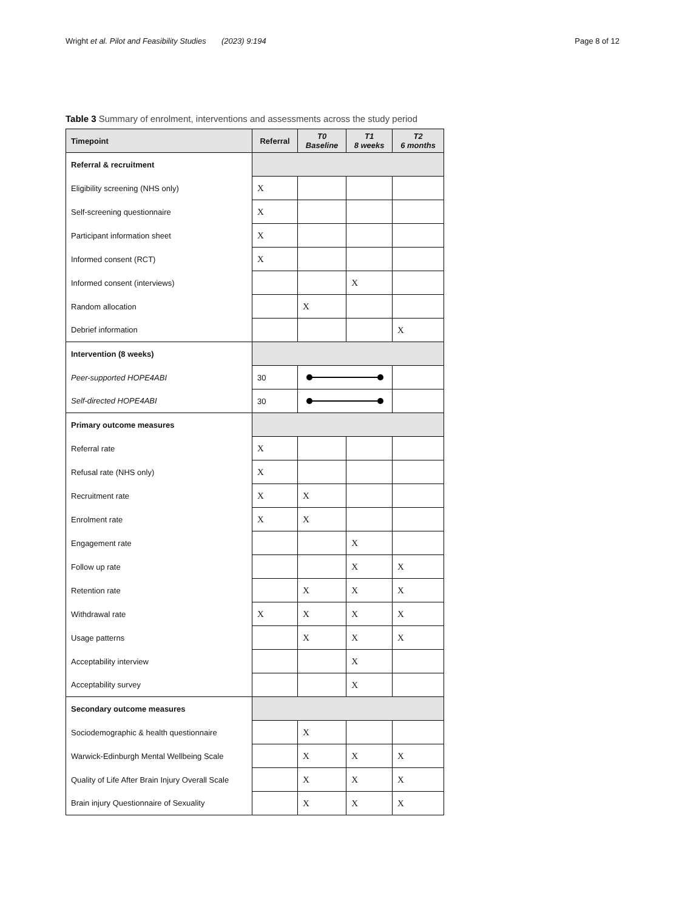Wright et al. Pilot and Feasibility Studies (2023) 9:194 Page 8 of 12
Table 3 Summary of enrolment, interventions and assessments across the study period
| Timepoint | Referral | T0 Baseline | T1 8 weeks | T2 6 months |
| --- | --- | --- | --- | --- |
| Referral & recruitment | | | | |
| Eligibility screening (NHS only) | X | | | |
| Self-screening questionnaire | X | | | |
| Participant information sheet | X | | | |
| Informed consent (RCT) | X | | | |
| Informed consent (interviews) | | | X | |
| Random allocation | | X | | |
| Debrief information | | | | X |
| Intervention (8 weeks) | | | | |
| Peer-supported HOPE4ABI | 30 | | | |
| Self-directed HOPE4ABI | 30 | | | |
| Primary outcome measures | | | | |
| Referral rate | X | | | |
| Refusal rate (NHS only) | X | | | |
| Recruitment rate | X | X | | |
| Enrolment rate | X | X | | |
| Engagement rate | | | X | |
| Follow up rate | | | X | X |
| Retention rate | | X | X | X |
| Withdrawal rate | X | X | X | X |
| Usage patterns | | X | X | X |
| Acceptability interview | | | X | |
| Acceptability survey | | | X | |
| Secondary outcome measures | | | | |
| Sociodemographic & health questionnaire | | X | | |
| Warwick-Edinburgh Mental Wellbeing Scale | | X | X | X |
| Quality of Life After Brain Injury Overall Scale | | X | X | X |
| Brain injury Questionnaire of Sexuality | | X | X | X |